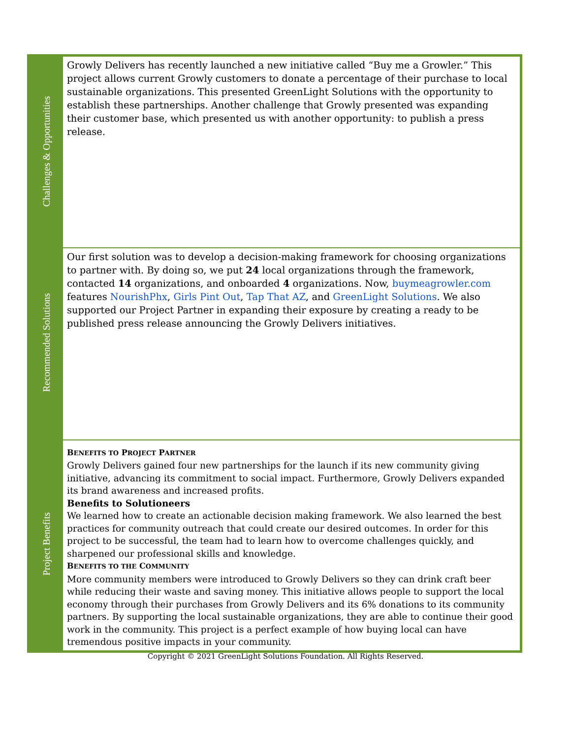| Challenges & Opportunities | Growly Delivers has recently launched a new initiative called “Buy me a Growler.” This project allows current Growly customers to donate a percentage of their purchase to local sustainable organizations. This presented GreenLight Solutions with the opportunity to establish these partnerships. Another challenge that Growly presented was expanding their customer base, which presented us with another opportunity: to publish a press release. |
| Recommended Solutions | Our first solution was to develop a decision-making framework for choosing organizations to partner with. By doing so, we put 24 local organizations through the framework, contacted 14 organizations, and onboarded 4 organizations. Now, buymeagrowler.com features NourishPhx , Girls Pint Out , Tap That AZ , and GreenLight Solutions . We also supported our Project Partner in expanding their exposure by creating a ready to be published press release announcing the Growly Delivers initiatives. |
| Project Benefits | B ENEFITS TO P ROJECT P ARTNER Growly Delivers gained four new partnerships for the launch if its new community giving initiative, advancing its commitment to social impact. Furthermore, Growly Delivers expanded its brand awareness and increased profits. Benefits to Solutioneers We learned how to create an actionable decision making framework. We also learned the best practices for community outreach that could create our desired outcomes. In order for this project to be successful, the team had to learn how to overcome challenges quickly, and sharpened our professional skills and knowledge. B ENEFITS TO THE C OMMUNITY More community members were introduced to Growly Delivers so they can drink craft beer while reducing their waste and saving money. This initiative allows people to support the local economy through their purchases from Growly Delivers and its 6% donations to its community partners. By supporting the local sustainable organizations, they are able to continue their good work in the community. This project is a perfect example of how buying local can have tremendous positive impacts in your community. |
Copyright © 2021 GreenLight Solutions Foundation. All Rights Reserved.